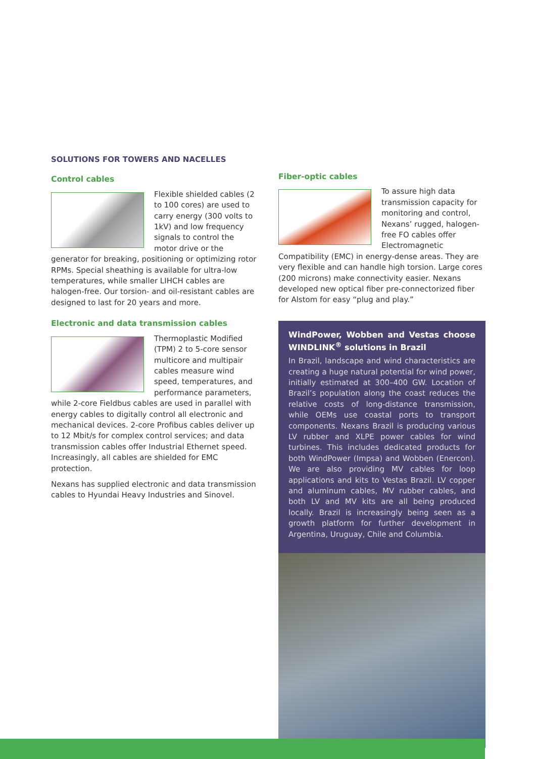SOLUTIONS FOR TOWERS AND NACELLES
Control cables
Flexible shielded cables (2 to 100 cores) are used to carry energy (300 volts to 1kV) and low frequency signals to control the motor drive or the generator for breaking, positioning or optimizing rotor RPMs. Special sheathing is available for ultra-low temperatures, while smaller LIHCH cables are halogen-free. Our torsion- and oil-resistant cables are designed to last for 20 years and more.
Electronic and data transmission cables
Thermoplastic Modified (TPM) 2 to 5-core sensor multicore and multipair cables measure wind speed, temperatures, and performance parameters, while 2-core Fieldbus cables are used in parallel with energy cables to digitally control all electronic and mechanical devices. 2-core Profibus cables deliver up to 12 Mbit/s for complex control services; and data transmission cables offer Industrial Ethernet speed. Increasingly, all cables are shielded for EMC protection.
Nexans has supplied electronic and data transmission cables to Hyundai Heavy Industries and Sinovel.
Fiber-optic cables
To assure high data transmission capacity for monitoring and control, Nexans’ rugged, halogen-free FO cables offer Electromagnetic Compatibility (EMC) in energy-dense areas. They are very flexible and can handle high torsion. Large cores (200 microns) make connectivity easier. Nexans developed new optical fiber pre-connectorized fiber for Alstom for easy “plug and play.”
WindPower, Wobben and Vestas choose WINDLINK<sup>®</sup> solutions in Brazil
In Brazil, landscape and wind characteristics are creating a huge natural potential for wind power, initially estimated at 300–400 GW. Location of Brazil’s population along the coast reduces the relative costs of long-distance transmission, while OEMs use coastal ports to transport components. Nexans Brazil is producing various LV rubber and XLPE power cables for wind turbines. This includes dedicated products for both WindPower (Impsa) and Wobben (Enercon). We are also providing MV cables for loop applications and kits to Vestas Brazil. LV copper and aluminum cables, MV rubber cables, and both LV and MV kits are all being produced locally. Brazil is increasingly being seen as a growth platform for further development in Argentina, Uruguay, Chile and Columbia.